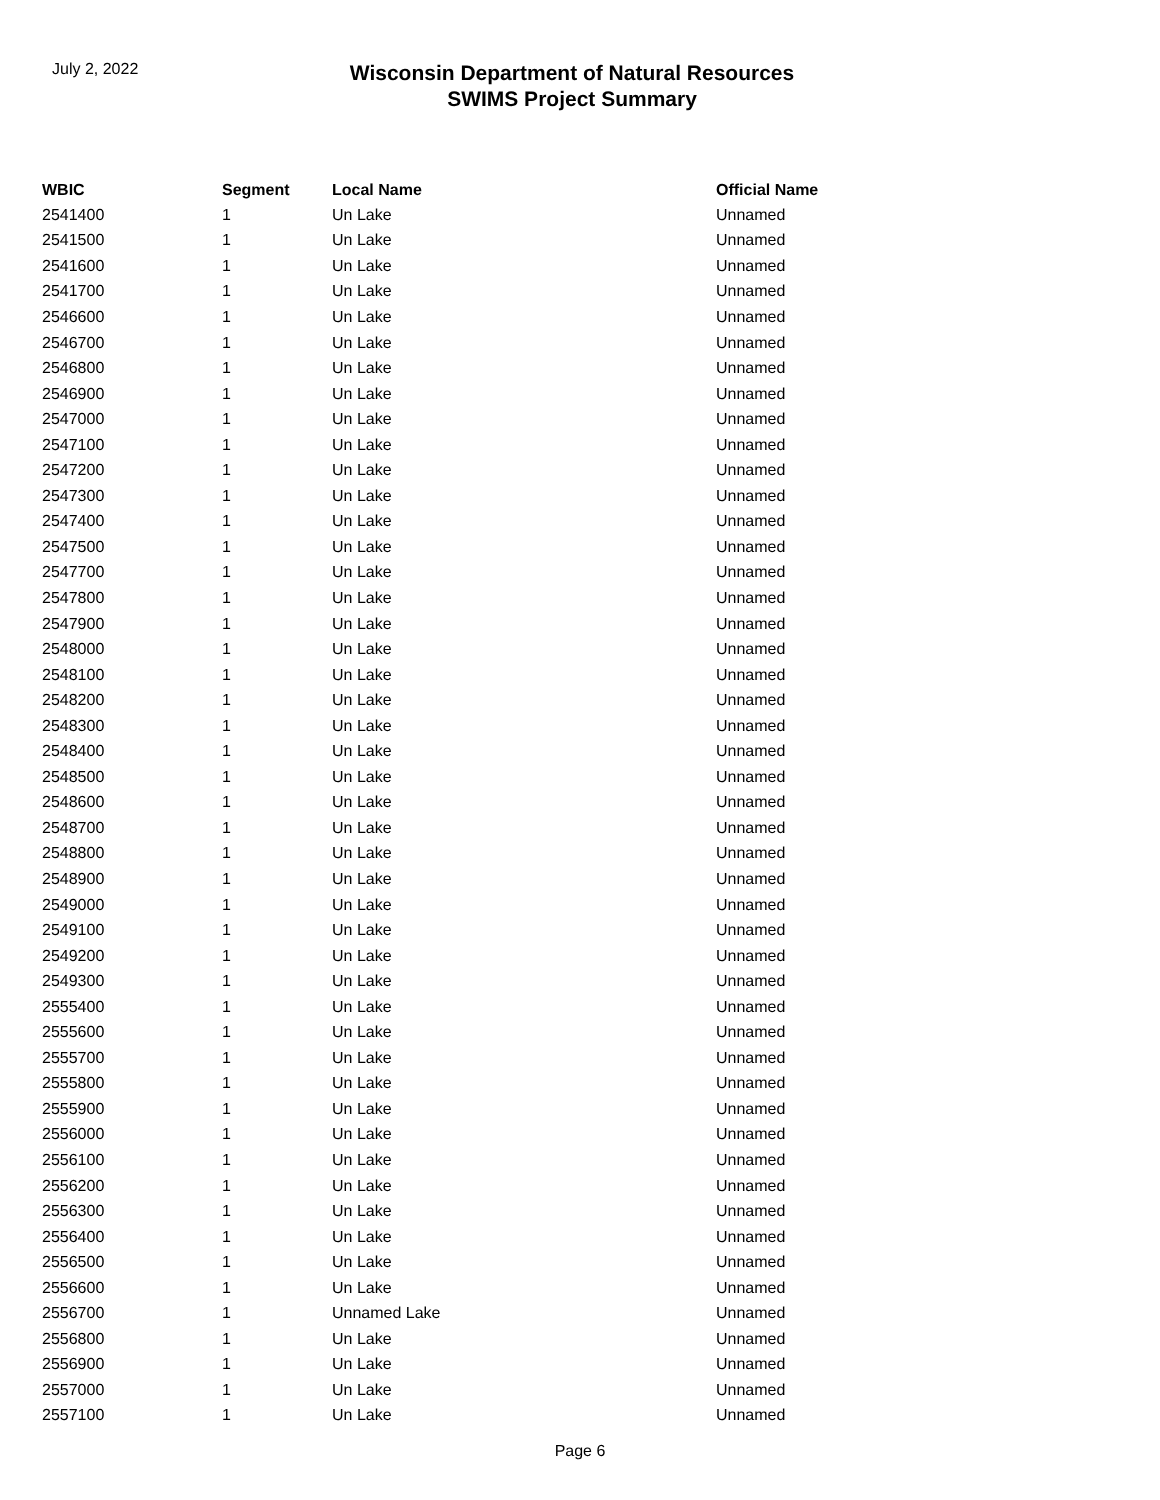July 2, 2022
Wisconsin Department of Natural Resources
SWIMS Project Summary
| WBIC | Segment | Local Name | Official Name |
| --- | --- | --- | --- |
| 2541400 | 1 | Un Lake | Unnamed |
| 2541500 | 1 | Un Lake | Unnamed |
| 2541600 | 1 | Un Lake | Unnamed |
| 2541700 | 1 | Un Lake | Unnamed |
| 2546600 | 1 | Un Lake | Unnamed |
| 2546700 | 1 | Un Lake | Unnamed |
| 2546800 | 1 | Un Lake | Unnamed |
| 2546900 | 1 | Un Lake | Unnamed |
| 2547000 | 1 | Un Lake | Unnamed |
| 2547100 | 1 | Un Lake | Unnamed |
| 2547200 | 1 | Un Lake | Unnamed |
| 2547300 | 1 | Un Lake | Unnamed |
| 2547400 | 1 | Un Lake | Unnamed |
| 2547500 | 1 | Un Lake | Unnamed |
| 2547700 | 1 | Un Lake | Unnamed |
| 2547800 | 1 | Un Lake | Unnamed |
| 2547900 | 1 | Un Lake | Unnamed |
| 2548000 | 1 | Un Lake | Unnamed |
| 2548100 | 1 | Un Lake | Unnamed |
| 2548200 | 1 | Un Lake | Unnamed |
| 2548300 | 1 | Un Lake | Unnamed |
| 2548400 | 1 | Un Lake | Unnamed |
| 2548500 | 1 | Un Lake | Unnamed |
| 2548600 | 1 | Un Lake | Unnamed |
| 2548700 | 1 | Un Lake | Unnamed |
| 2548800 | 1 | Un Lake | Unnamed |
| 2548900 | 1 | Un Lake | Unnamed |
| 2549000 | 1 | Un Lake | Unnamed |
| 2549100 | 1 | Un Lake | Unnamed |
| 2549200 | 1 | Un Lake | Unnamed |
| 2549300 | 1 | Un Lake | Unnamed |
| 2555400 | 1 | Un Lake | Unnamed |
| 2555600 | 1 | Un Lake | Unnamed |
| 2555700 | 1 | Un Lake | Unnamed |
| 2555800 | 1 | Un Lake | Unnamed |
| 2555900 | 1 | Un Lake | Unnamed |
| 2556000 | 1 | Un Lake | Unnamed |
| 2556100 | 1 | Un Lake | Unnamed |
| 2556200 | 1 | Un Lake | Unnamed |
| 2556300 | 1 | Un Lake | Unnamed |
| 2556400 | 1 | Un Lake | Unnamed |
| 2556500 | 1 | Un Lake | Unnamed |
| 2556600 | 1 | Un Lake | Unnamed |
| 2556700 | 1 | Unnamed Lake | Unnamed |
| 2556800 | 1 | Un Lake | Unnamed |
| 2556900 | 1 | Un Lake | Unnamed |
| 2557000 | 1 | Un Lake | Unnamed |
| 2557100 | 1 | Un Lake | Unnamed |
Page 6